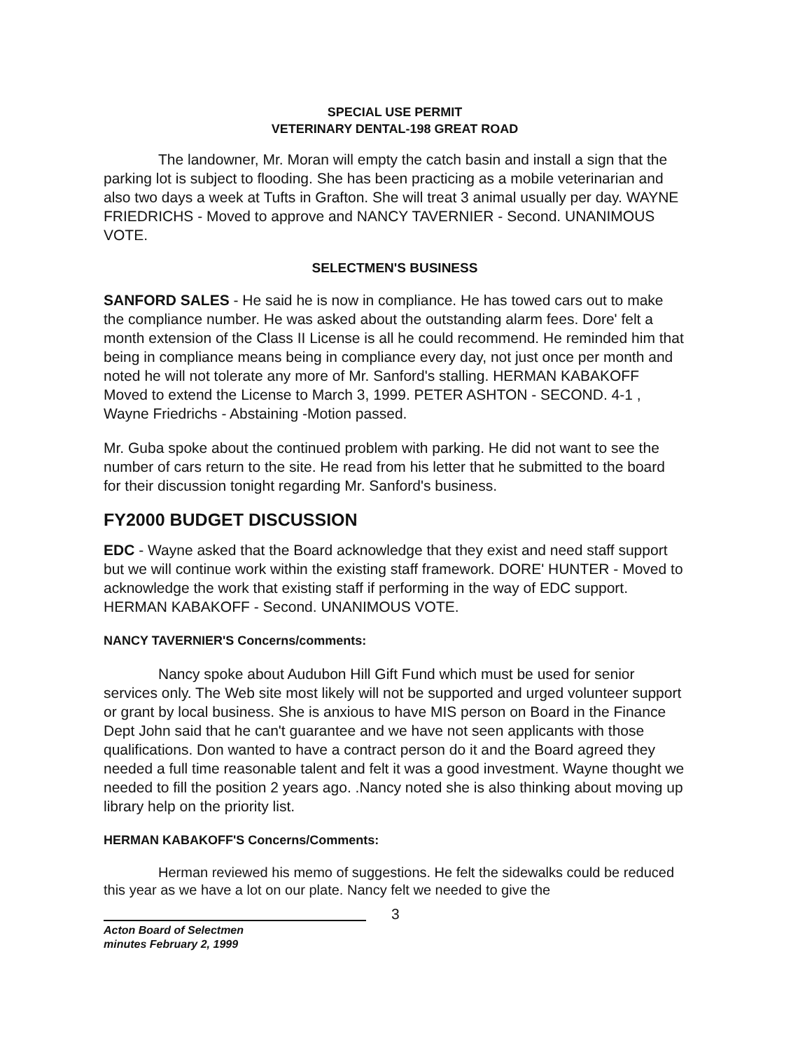SPECIAL USE PERMIT
VETERINARY DENTAL-198 GREAT ROAD
The landowner, Mr. Moran will empty the catch basin and install a sign that the parking lot is subject to flooding. She has been practicing as a mobile veterinarian and also two days a week at Tufts in Grafton. She will treat 3 animal usually per day. WAYNE FRIEDRICHS - Moved to approve and NANCY TAVERNIER - Second. UNANIMOUS VOTE.
SELECTMEN'S BUSINESS
SANFORD SALES - He said he is now in compliance. He has towed cars out to make the compliance number. He was asked about the outstanding alarm fees. Dore' felt a month extension of the Class II License is all he could recommend. He reminded him that being in compliance means being in compliance every day, not just once per month and noted he will not tolerate any more of Mr. Sanford's stalling. HERMAN KABAKOFF Moved to extend the License to March 3, 1999. PETER ASHTON - SECOND. 4-1 , Wayne Friedrichs - Abstaining -Motion passed.
Mr. Guba spoke about the continued problem with parking. He did not want to see the number of cars return to the site. He read from his letter that he submitted to the board for their discussion tonight regarding Mr. Sanford's business.
FY2000 BUDGET DISCUSSION
EDC - Wayne asked that the Board acknowledge that they exist and need staff support but we will continue work within the existing staff framework. DORE' HUNTER - Moved to acknowledge the work that existing staff if performing in the way of EDC support. HERMAN KABAKOFF - Second. UNANIMOUS VOTE.
NANCY TAVERNIER'S Concerns/comments:
Nancy spoke about Audubon Hill Gift Fund which must be used for senior services only. The Web site most likely will not be supported and urged volunteer support or grant by local business. She is anxious to have MIS person on Board in the Finance Dept John said that he can't guarantee and we have not seen applicants with those qualifications. Don wanted to have a contract person do it and the Board agreed they needed a full time reasonable talent and felt it was a good investment. Wayne thought we needed to fill the position 2 years ago. .Nancy noted she is also thinking about moving up library help on the priority list.
HERMAN KABAKOFF'S Concerns/Comments:
Herman reviewed his memo of suggestions. He felt the sidewalks could be reduced this year as we have a lot on our plate. Nancy felt we needed to give the
3
Acton Board of Selectmen
minutes February 2, 1999